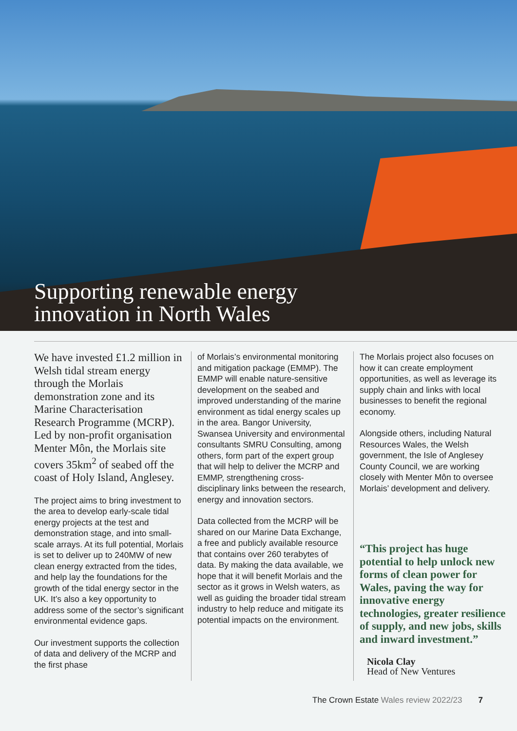Supporting renewable energy
innovation in North Wales
We have invested £1.2 million in Welsh tidal stream energy through the Morlais demonstration zone and its Marine Characterisation Research Programme (MCRP). Led by non-profit organisation Menter Môn, the Morlais site covers 35km<sup>2</sup> of seabed off the coast of Holy Island, Anglesey.
The project aims to bring investment to the area to develop early-scale tidal energy projects at the test and demonstration stage, and into small-scale arrays. At its full potential, Morlais is set to deliver up to 240MW of new clean energy extracted from the tides, and help lay the foundations for the growth of the tidal energy sector in the UK. It’s also a key opportunity to address some of the sector’s significant environmental evidence gaps.
Our investment supports the collection of data and delivery of the MCRP and the first phase
of Morlais’s environmental monitoring and mitigation package (EMMP). The EMMP will enable nature-sensitive development on the seabed and improved understanding of the marine environment as tidal energy scales up in the area. Bangor University, Swansea University and environmental consultants SMRU Consulting, among others, form part of the expert group that will help to deliver the MCRP and EMMP, strengthening cross-disciplinary links between the research, energy and innovation sectors.
Data collected from the MCRP will be shared on our Marine Data Exchange, a free and publicly available resource that contains over 260 terabytes of data. By making the data available, we hope that it will benefit Morlais and the sector as it grows in Welsh waters, as well as guiding the broader tidal stream industry to help reduce and mitigate its potential impacts on the environment.
The Morlais project also focuses on how it can create employment opportunities, as well as leverage its supply chain and links with local businesses to benefit the regional economy.
Alongside others, including Natural Resources Wales, the Welsh government, the Isle of Anglesey County Council, we are working closely with Menter Môn to oversee Morlais’ development and delivery.
“This project has huge potential to help unlock new forms of clean power for Wales, paving the way for innovative energy technologies, greater resilience of supply, and new jobs, skills and inward investment.”
Nicola Clay
Head of New Ventures
The Crown Estate Wales review 2022/23 7